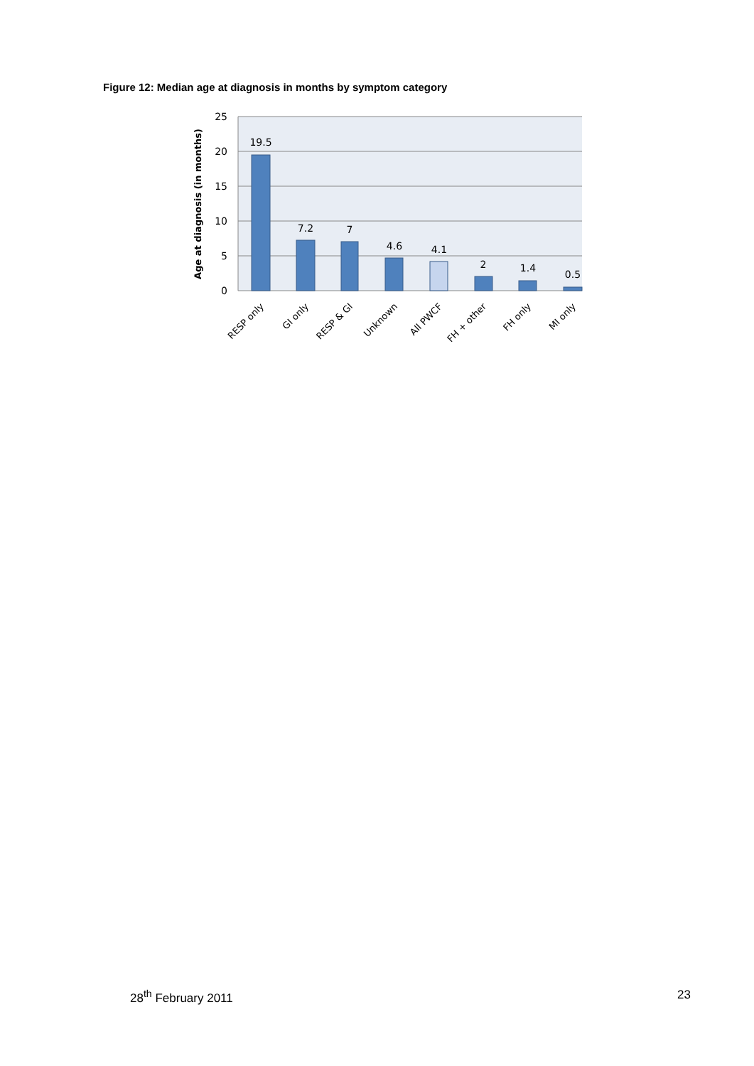Figure 12: Median age at diagnosis in months by symptom category
25
20
15
10
5
0
Age at diagnosis (in months)
19.5
7.2
7
4.6
4.1
2
1.4
0.5
RESP only
GI only
RESP & GI
Unknown
All PWCF
FH + other
FH only
MI only
28<sup>th</sup> February 2011 23